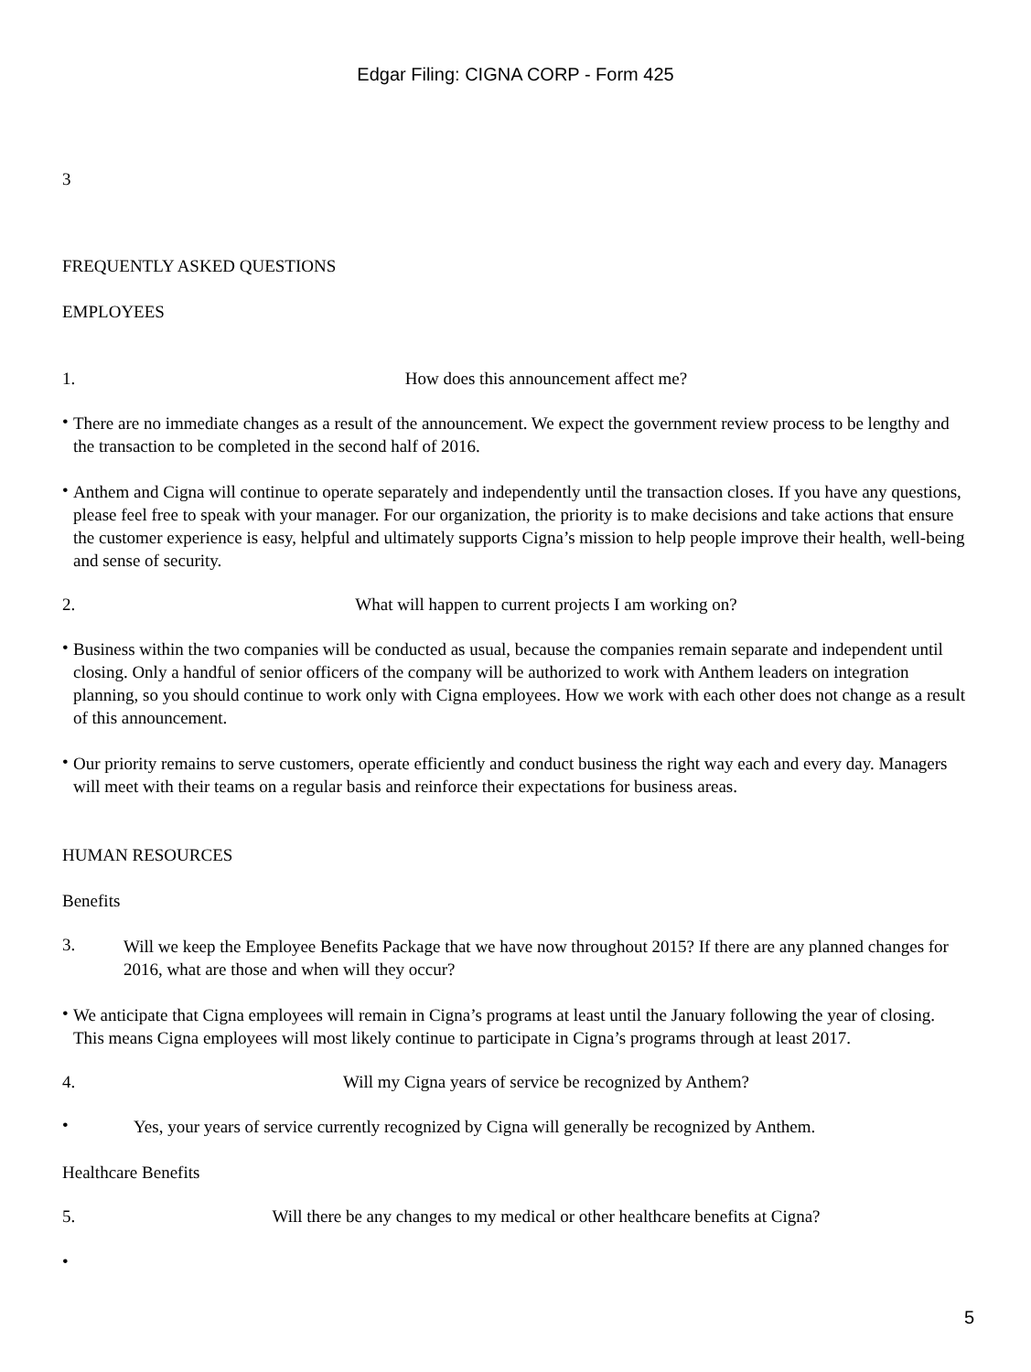Edgar Filing: CIGNA CORP - Form 425
3
FREQUENTLY ASKED QUESTIONS
EMPLOYEES
1. How does this announcement affect me?
•
There are no immediate changes as a result of the announcement. We expect the government review process to be lengthy and the transaction to be completed in the second half of 2016.
•
Anthem and Cigna will continue to operate separately and independently until the transaction closes. If you have any questions, please feel free to speak with your manager. For our organization, the priority is to make decisions and take actions that ensure the customer experience is easy, helpful and ultimately supports Cigna’s mission to help people improve their health, well-being and sense of security.
2. What will happen to current projects I am working on?
•
Business within the two companies will be conducted as usual, because the companies remain separate and independent until closing. Only a handful of senior officers of the company will be authorized to work with Anthem leaders on integration planning, so you should continue to work only with Cigna employees. How we work with each other does not change as a result of this announcement.
•
Our priority remains to serve customers, operate efficiently and conduct business the right way each and every day. Managers will meet with their teams on a regular basis and reinforce their expectations for business areas.
HUMAN RESOURCES
Benefits
3.
Will we keep the Employee Benefits Package that we have now throughout 2015? If there are any planned changes for 2016, what are those and when will they occur?
•
We anticipate that Cigna employees will remain in Cigna’s programs at least until the January following the year of closing. This means Cigna employees will most likely continue to participate in Cigna’s programs through at least 2017.
4. Will my Cigna years of service be recognized by Anthem?
•
Yes, your years of service currently recognized by Cigna will generally be recognized by Anthem.
Healthcare Benefits
5. Will there be any changes to my medical or other healthcare benefits at Cigna?
•
5